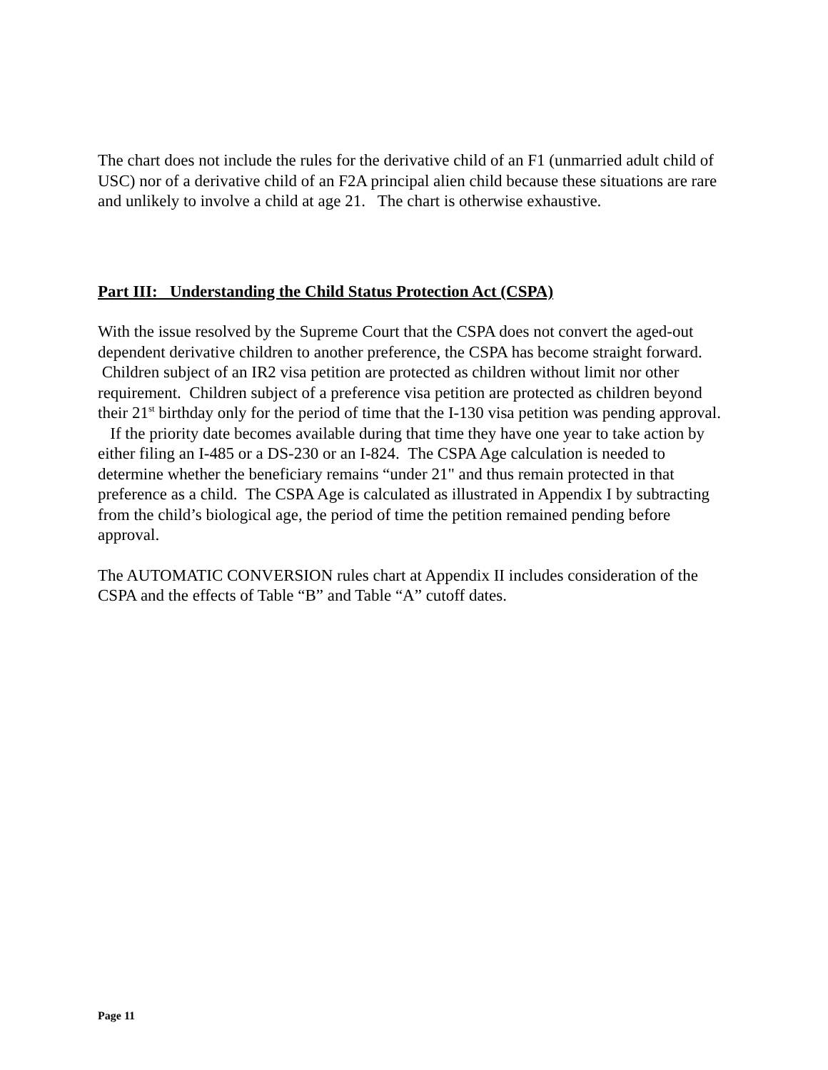The chart does not include the rules for the derivative child of an F1 (unmarried adult child of USC) nor of a derivative child of an F2A principal alien child because these situations are rare and unlikely to involve a child at age 21. The chart is otherwise exhaustive.
Part III: Understanding the Child Status Protection Act (CSPA)
With the issue resolved by the Supreme Court that the CSPA does not convert the aged-out dependent derivative children to another preference, the CSPA has become straight forward. Children subject of an IR2 visa petition are protected as children without limit nor other requirement. Children subject of a preference visa petition are protected as children beyond their 21<sup>st</sup> birthday only for the period of time that the I-130 visa petition was pending approval. If the priority date becomes available during that time they have one year to take action by either filing an I-485 or a DS-230 or an I-824. The CSPA Age calculation is needed to determine whether the beneficiary remains “under 21" and thus remain protected in that preference as a child. The CSPA Age is calculated as illustrated in Appendix I by subtracting from the child’s biological age, the period of time the petition remained pending before approval.
The AUTOMATIC CONVERSION rules chart at Appendix II includes consideration of the CSPA and the effects of Table “B” and Table “A” cutoff dates.
Page 11